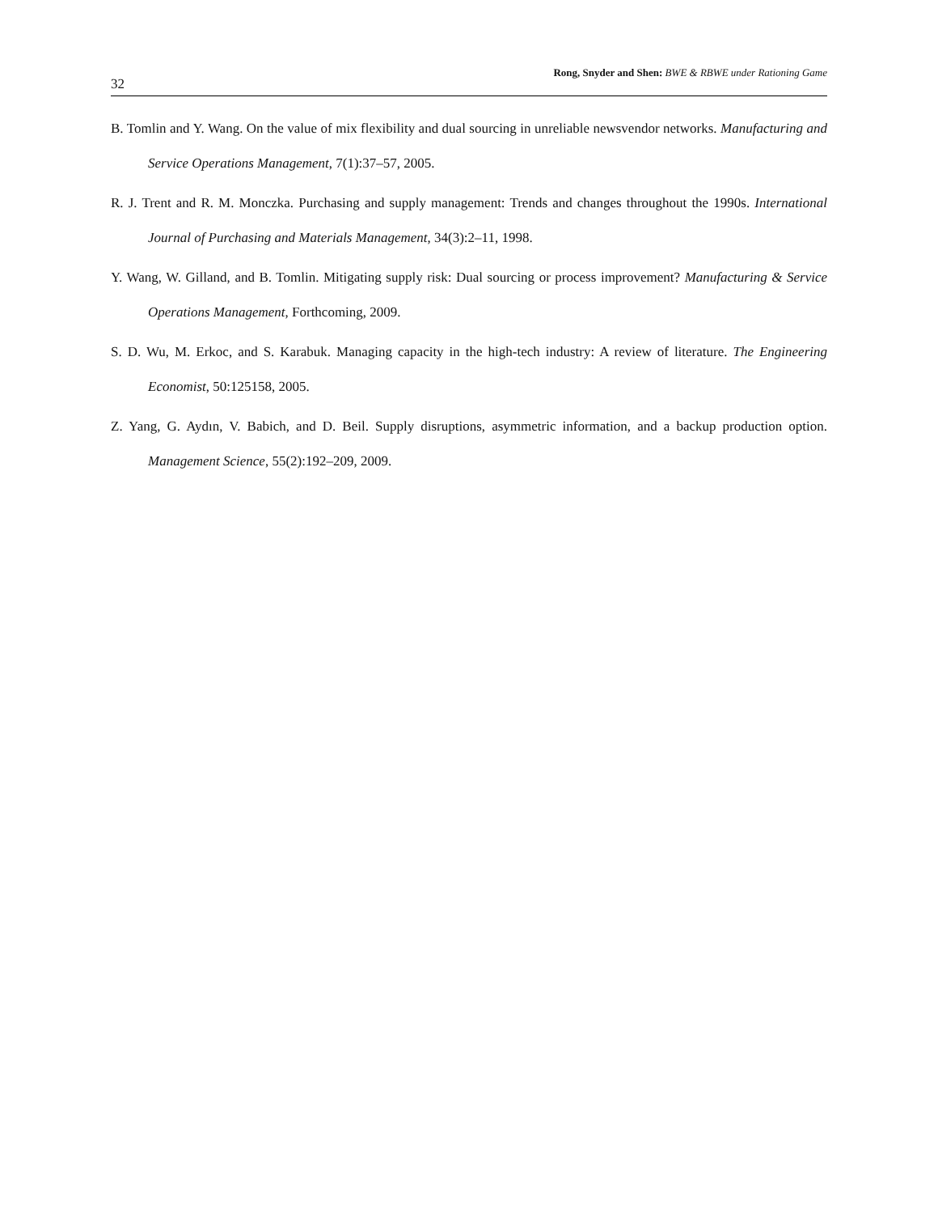32 Rong, Snyder and Shen: BWE & RBWE under Rationing Game
B. Tomlin and Y. Wang. On the value of mix flexibility and dual sourcing in unreliable newsvendor networks. Manufacturing and Service Operations Management, 7(1):37–57, 2005.
R. J. Trent and R. M. Monczka. Purchasing and supply management: Trends and changes throughout the 1990s. International Journal of Purchasing and Materials Management, 34(3):2–11, 1998.
Y. Wang, W. Gilland, and B. Tomlin. Mitigating supply risk: Dual sourcing or process improvement? Manufacturing & Service Operations Management, Forthcoming, 2009.
S. D. Wu, M. Erkoc, and S. Karabuk. Managing capacity in the high-tech industry: A review of literature. The Engineering Economist, 50:125158, 2005.
Z. Yang, G. Aydın, V. Babich, and D. Beil. Supply disruptions, asymmetric information, and a backup production option. Management Science, 55(2):192–209, 2009.